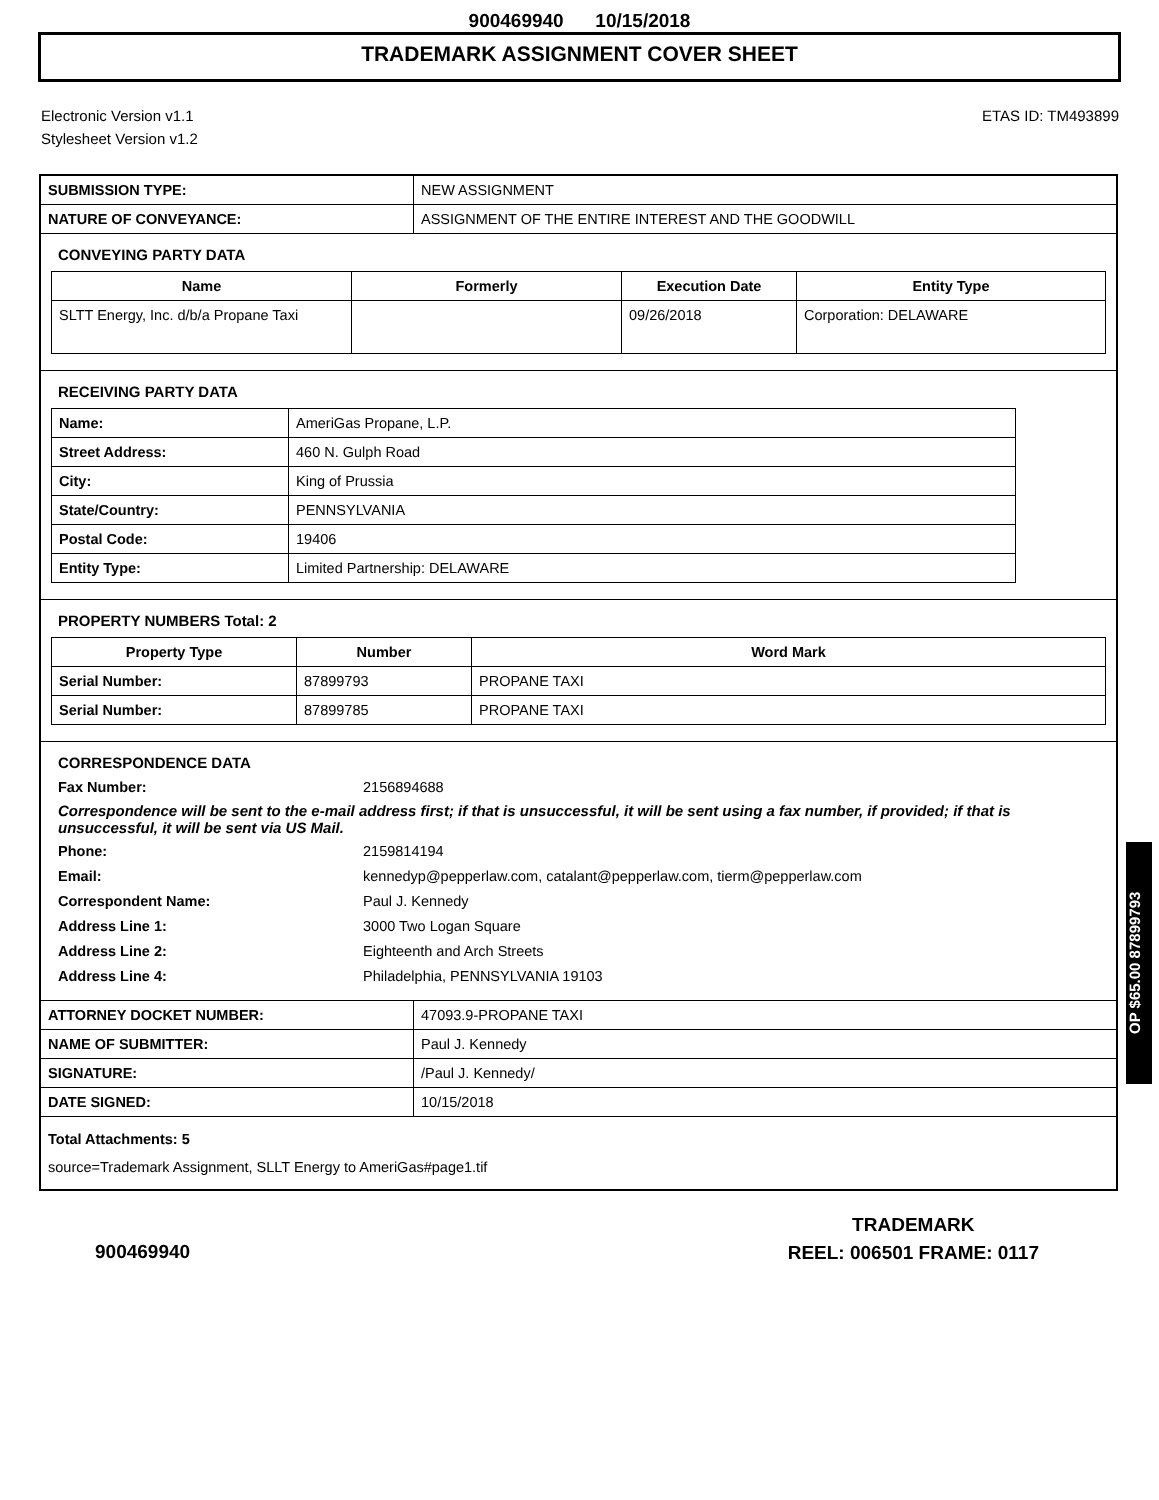900469940 10/15/2018
TRADEMARK ASSIGNMENT COVER SHEET
Electronic Version v1.1
Stylesheet Version v1.2
ETAS ID: TM493899
| SUBMISSION TYPE: | NEW ASSIGNMENT |
| NATURE OF CONVEYANCE: | ASSIGNMENT OF THE ENTIRE INTEREST AND THE GOODWILL |
CONVEYING PARTY DATA
| Name | Formerly | Execution Date | Entity Type |
| --- | --- | --- | --- |
| SLTT Energy, Inc. d/b/a Propane Taxi | | 09/26/2018 | Corporation: DELAWARE |
RECEIVING PARTY DATA
| Name: | AmeriGas Propane, L.P. |
| Street Address: | 460 N. Gulph Road |
| City: | King of Prussia |
| State/Country: | PENNSYLVANIA |
| Postal Code: | 19406 |
| Entity Type: | Limited Partnership: DELAWARE |
PROPERTY NUMBERS Total: 2
| Property Type | Number | Word Mark |
| --- | --- | --- |
| Serial Number: | 87899793 | PROPANE TAXI |
| Serial Number: | 87899785 | PROPANE TAXI |
CORRESPONDENCE DATA
Fax Number:
2156894688
Correspondence will be sent to the e-mail address first; if that is unsuccessful, it will be sent using a fax number, if provided; if that is unsuccessful, it will be sent via US Mail.
Phone:
2159814194
Email:
kennedyp@pepperlaw.com, catalant@pepperlaw.com, tierm@pepperlaw.com
Correspondent Name:
Paul J. Kennedy
Address Line 1:
3000 Two Logan Square
Address Line 2:
Eighteenth and Arch Streets
Address Line 4:
Philadelphia, PENNSYLVANIA 19103
| ATTORNEY DOCKET NUMBER: | 47093.9-PROPANE TAXI |
| NAME OF SUBMITTER: | Paul J. Kennedy |
| SIGNATURE: | /Paul J. Kennedy/ |
| DATE SIGNED: | 10/15/2018 |
Total Attachments: 5
source=Trademark Assignment, SLLT Energy to AmeriGas#page1.tif
OP $65.00 87899793
900469940
TRADEMARK
REEL: 006501 FRAME: 0117